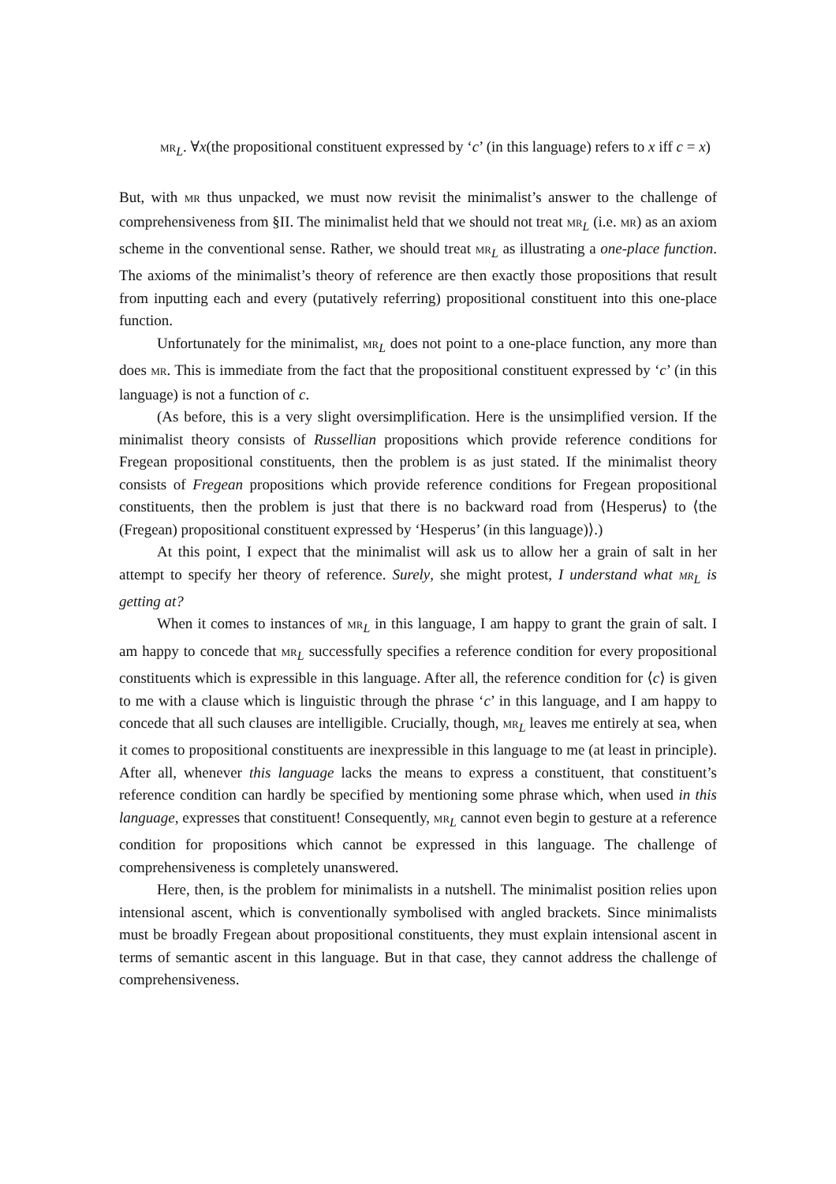MR<sub>L</sub>. ∀x(the propositional constituent expressed by ‘c’ (in this language) refers to x iff c = x)
But, with MR thus unpacked, we must now revisit the minimalist’s answer to the challenge of comprehensiveness from §II. The minimalist held that we should not treat MR<sub>L</sub> (i.e. MR) as an axiom scheme in the conventional sense. Rather, we should treat MR<sub>L</sub> as illustrating a one-place function. The axioms of the minimalist’s theory of reference are then exactly those propositions that result from inputting each and every (putatively referring) propositional constituent into this one-place function.
Unfortunately for the minimalist, MR<sub>L</sub> does not point to a one-place function, any more than does MR. This is immediate from the fact that the propositional constituent expressed by ‘c’ (in this language) is not a function of c.
(As before, this is a very slight oversimplification. Here is the unsimplified version. If the minimalist theory consists of Russellian propositions which provide reference conditions for Fregean propositional constituents, then the problem is as just stated. If the minimalist theory consists of Fregean propositions which provide reference conditions for Fregean propositional constituents, then the problem is just that there is no backward road from ⟨Hesperus⟩ to ⟨the (Fregean) propositional constituent expressed by ‘Hesperus’ (in this language)⟩.)
At this point, I expect that the minimalist will ask us to allow her a grain of salt in her attempt to specify her theory of reference. Surely, she might protest, I understand what MR<sub>L</sub> is getting at?
When it comes to instances of MR<sub>L</sub> in this language, I am happy to grant the grain of salt. I am happy to concede that MR<sub>L</sub> successfully specifies a reference condition for every propositional constituents which is expressible in this language. After all, the reference condition for ⟨c⟩ is given to me with a clause which is linguistic through the phrase ‘c’ in this language, and I am happy to concede that all such clauses are intelligible. Crucially, though, MR<sub>L</sub> leaves me entirely at sea, when it comes to propositional constituents are inexpressible in this language to me (at least in principle). After all, whenever this language lacks the means to express a constituent, that constituent’s reference condition can hardly be specified by mentioning some phrase which, when used in this language, expresses that constituent! Consequently, MR<sub>L</sub> cannot even begin to gesture at a reference condition for propositions which cannot be expressed in this language. The challenge of comprehensiveness is completely unanswered.
Here, then, is the problem for minimalists in a nutshell. The minimalist position relies upon intensional ascent, which is conventionally symbolised with angled brackets. Since minimalists must be broadly Fregean about propositional constituents, they must explain intensional ascent in terms of semantic ascent in this language. But in that case, they cannot address the challenge of comprehensiveness.